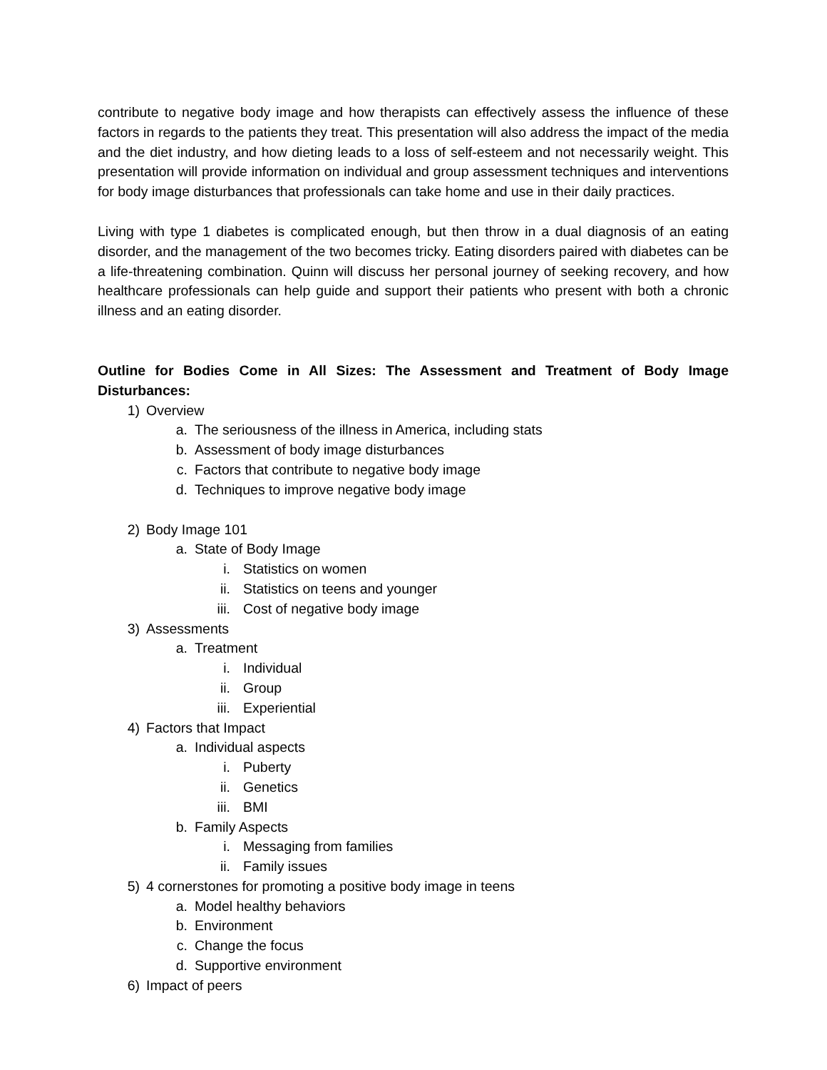contribute to negative body image and how therapists can effectively assess the influence of these factors in regards to the patients they treat. This presentation will also address the impact of the media and the diet industry, and how dieting leads to a loss of self-esteem and not necessarily weight. This presentation will provide information on individual and group assessment techniques and interventions for body image disturbances that professionals can take home and use in their daily practices.
Living with type 1 diabetes is complicated enough, but then throw in a dual diagnosis of an eating disorder, and the management of the two becomes tricky. Eating disorders paired with diabetes can be a life-threatening combination. Quinn will discuss her personal journey of seeking recovery, and how healthcare professionals can help guide and support their patients who present with both a chronic illness and an eating disorder.
Outline for Bodies Come in All Sizes: The Assessment and Treatment of Body Image Disturbances:
1) Overview
a. The seriousness of the illness in America, including stats
b. Assessment of body image disturbances
c. Factors that contribute to negative body image
d. Techniques to improve negative body image
2) Body Image 101
a. State of Body Image
i. Statistics on women
ii. Statistics on teens and younger
iii. Cost of negative body image
3) Assessments
a. Treatment
i. Individual
ii. Group
iii. Experiential
4) Factors that Impact
a. Individual aspects
i. Puberty
ii. Genetics
iii. BMI
b. Family Aspects
i. Messaging from families
ii. Family issues
5) 4 cornerstones for promoting a positive body image in teens
a. Model healthy behaviors
b. Environment
c. Change the focus
d. Supportive environment
6) Impact of peers